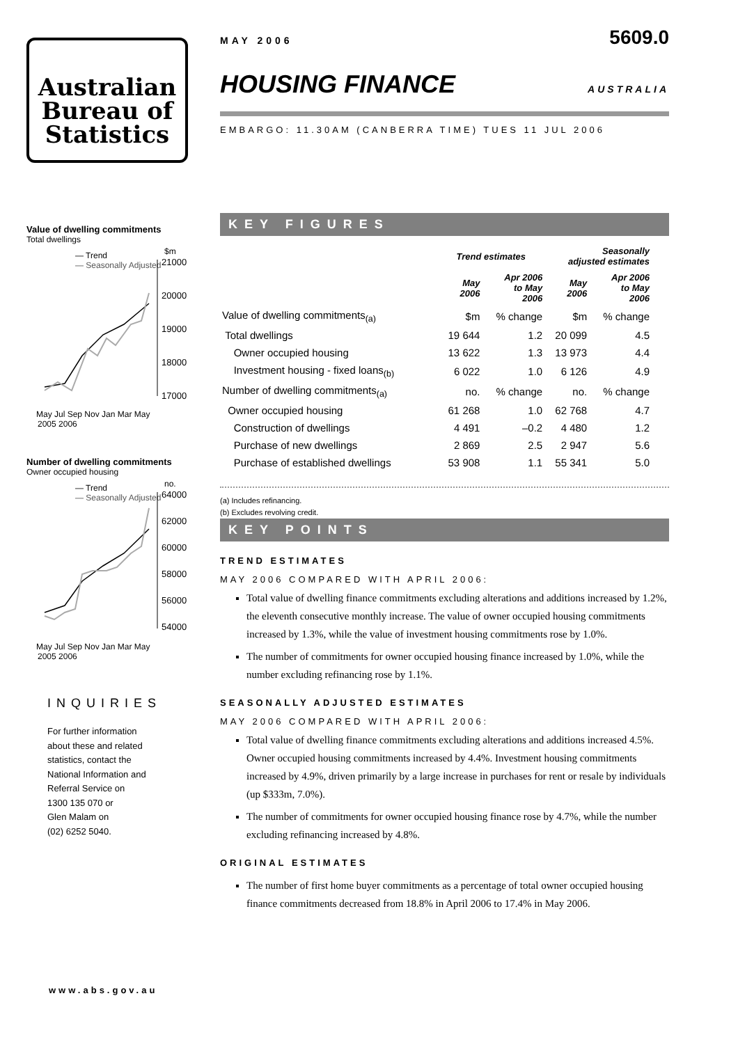Australian
Bureau of
Statistics
Value of dwelling commitments
Total dwellings
— Trend
— Seasonally Adjusted
$m
21000
20000
19000
18000
17000
May Jul Sep Nov Jan Mar May
2005 2006
Number of dwelling commitments
Owner occupied housing
— Trend
— Seasonally Adjusted
no.
64000
62000
60000
58000
56000
54000
May Jul Sep Nov Jan Mar May
2005 2006
INQUIRIES
For further information
about these and related
statistics, contact the
National Information and
Referral Service on
1300 135 070 or
Glen Malam on
(02) 6252 5040.
www.abs.gov.au
MAY 2006 5609.0
HOUSING FINANCE AUSTRALIA
EMBARGO: 11.30AM (CANBERRA TIME) TUES 11 JUL 2006
KEY FIGURES
| | Trend estimates | | Seasonally adjusted estimates | |
| --- | --- | --- | --- | --- |
| | May 2006 | Apr 2006 to May 2006 | May 2006 | Apr 2006 to May 2006 |
| Value of dwelling commitments<sub>(a)</sub> | $m | % change | $m | % change |
| Total dwellings | 19 644 | 1.2 | 20 099 | 4.5 |
| Owner occupied housing | 13 622 | 1.3 | 13 973 | 4.4 |
| Investment housing - fixed loans<sub>(b)</sub> | 6 022 | 1.0 | 6 126 | 4.9 |
| Number of dwelling commitments<sub>(a)</sub> | no. | % change | no. | % change |
| Owner occupied housing | 61 268 | 1.0 | 62 768 | 4.7 |
| Construction of dwellings | 4 491 | –0.2 | 4 480 | 1.2 |
| Purchase of new dwellings | 2 869 | 2.5 | 2 947 | 5.6 |
| Purchase of established dwellings | 53 908 | 1.1 | 55 341 | 5.0 |
(a) Includes refinancing.
(b) Excludes revolving credit.
KEY POINTS
TREND ESTIMATES
MAY 2006 COMPARED WITH APRIL 2006:
Total value of dwelling finance commitments excluding alterations and additions increased by 1.2%, the eleventh consecutive monthly increase. The value of owner occupied housing commitments increased by 1.3%, while the value of investment housing commitments rose by 1.0%.
The number of commitments for owner occupied housing finance increased by 1.0%, while the number excluding refinancing rose by 1.1%.
SEASONALLY ADJUSTED ESTIMATES
MAY 2006 COMPARED WITH APRIL 2006:
Total value of dwelling finance commitments excluding alterations and additions increased 4.5%. Owner occupied housing commitments increased by 4.4%. Investment housing commitments increased by 4.9%, driven primarily by a large increase in purchases for rent or resale by individuals (up $333m, 7.0%).
The number of commitments for owner occupied housing finance rose by 4.7%, while the number excluding refinancing increased by 4.8%.
ORIGINAL ESTIMATES
The number of first home buyer commitments as a percentage of total owner occupied housing finance commitments decreased from 18.8% in April 2006 to 17.4% in May 2006.